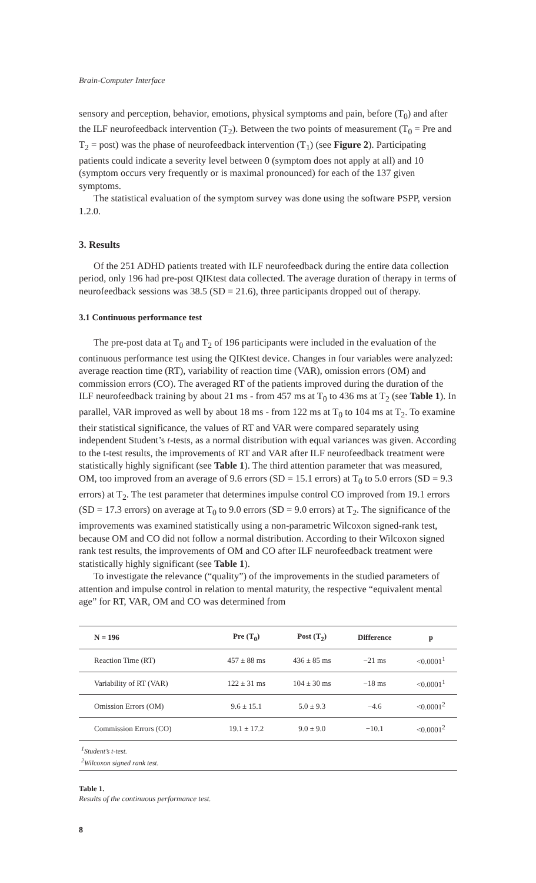Brain-Computer Interface
sensory and perception, behavior, emotions, physical symptoms and pain, before (T<sub>0</sub>) and after the ILF neurofeedback intervention (T<sub>2</sub>). Between the two points of measurement (T<sub>0</sub> = Pre and T<sub>2</sub> = post) was the phase of neurofeedback intervention (T<sub>1</sub>) (see Figure 2). Participating patients could indicate a severity level between 0 (symptom does not apply at all) and 10 (symptom occurs very frequently or is maximal pronounced) for each of the 137 given symptoms.
The statistical evaluation of the symptom survey was done using the software PSPP, version 1.2.0.
3. Results
Of the 251 ADHD patients treated with ILF neurofeedback during the entire data collection period, only 196 had pre-post QIKtest data collected. The average duration of therapy in terms of neurofeedback sessions was 38.5 (SD = 21.6), three participants dropped out of therapy.
3.1 Continuous performance test
The pre-post data at T<sub>0</sub> and T<sub>2</sub> of 196 participants were included in the evaluation of the continuous performance test using the QIKtest device. Changes in four variables were analyzed: average reaction time (RT), variability of reaction time (VAR), omission errors (OM) and commission errors (CO). The averaged RT of the patients improved during the duration of the ILF neurofeedback training by about 21 ms - from 457 ms at T<sub>0</sub> to 436 ms at T<sub>2</sub> (see Table 1). In parallel, VAR improved as well by about 18 ms - from 122 ms at T<sub>0</sub> to 104 ms at T<sub>2</sub>. To examine their statistical significance, the values of RT and VAR were compared separately using independent Student’s t-tests, as a normal distribution with equal variances was given. According to the t-test results, the improvements of RT and VAR after ILF neurofeedback treatment were statistically highly significant (see Table 1). The third attention parameter that was measured, OM, too improved from an average of 9.6 errors (SD = 15.1 errors) at T<sub>0</sub> to 5.0 errors (SD = 9.3 errors) at T<sub>2</sub>. The test parameter that determines impulse control CO improved from 19.1 errors (SD = 17.3 errors) on average at T<sub>0</sub> to 9.0 errors (SD = 9.0 errors) at T<sub>2</sub>. The significance of the improvements was examined statistically using a non-parametric Wilcoxon signed-rank test, because OM and CO did not follow a normal distribution. According to their Wilcoxon signed rank test results, the improvements of OM and CO after ILF neurofeedback treatment were statistically highly significant (see Table 1).
To investigate the relevance (“quality”) of the improvements in the studied parameters of attention and impulse control in relation to mental maturity, the respective “equivalent mental age” for RT, VAR, OM and CO was determined from
| N = 196 | Pre (T<sub>0</sub>) | Post (T<sub>2</sub>) | Difference | p |
| --- | --- | --- | --- | --- |
| Reaction Time (RT) | 457 ± 88 ms | 436 ± 85 ms | −21 ms | <0.0001<sup>1</sup> |
| Variability of RT (VAR) | 122 ± 31 ms | 104 ± 30 ms | −18 ms | <0.0001<sup>1</sup> |
| Omission Errors (OM) | 9.6 ± 15.1 | 5.0 ± 9.3 | −4.6 | <0.0001<sup>2</sup> |
| Commission Errors (CO) | 19.1 ± 17.2 | 9.0 ± 9.0 | −10.1 | <0.0001<sup>2</sup> |
<sup>1</sup> Student’s t-test.
<sup>2</sup> Wilcoxon signed rank test.
Table 1.
Results of the continuous performance test.
8